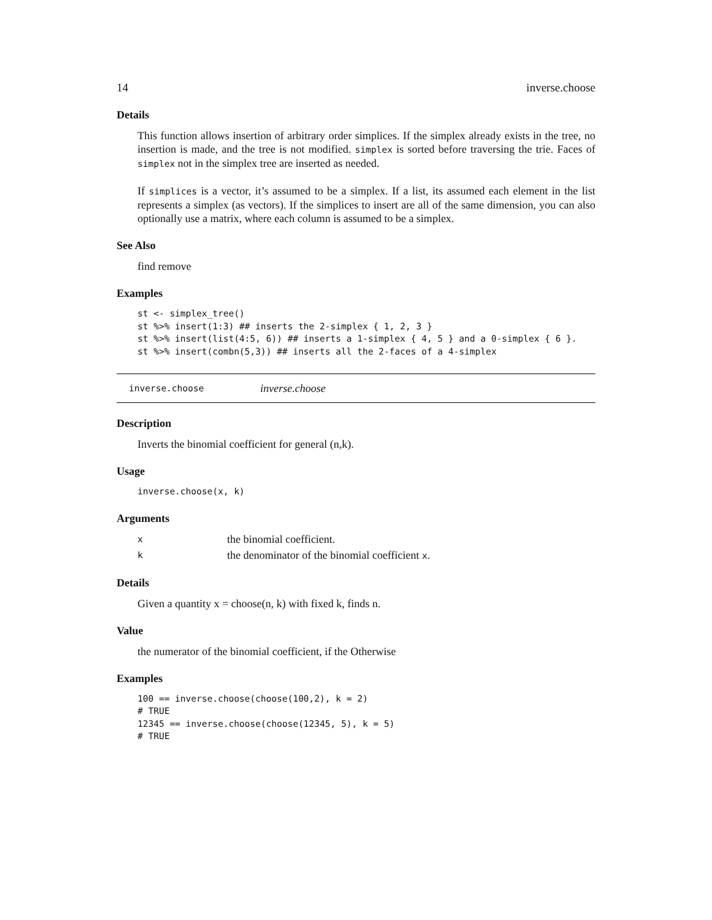14 inverse.choose
Details
This function allows insertion of arbitrary order simplices. If the simplex already exists in the tree, no insertion is made, and the tree is not modified. simplex is sorted before traversing the trie. Faces of simplex not in the simplex tree are inserted as needed.
If simplices is a vector, it’s assumed to be a simplex. If a list, its assumed each element in the list represents a simplex (as vectors). If the simplices to insert are all of the same dimension, you can also optionally use a matrix, where each column is assumed to be a simplex.
See Also
find remove
Examples
st <- simplex_tree()
st %>% insert(1:3) ## inserts the 2-simplex { 1, 2, 3 }
st %>% insert(list(4:5, 6)) ## inserts a 1-simplex { 4, 5 } and a 0-simplex { 6 }.
st %>% insert(combn(5,3)) ## inserts all the 2-faces of a 4-simplex
inverse.choose inverse.choose
Description
Inverts the binomial coefficient for general (n,k).
Usage
inverse.choose(x, k)
Arguments
xthe binomial coefficient.
kthe denominator of the binomial coefficient x.
Details
Given a quantity x = choose(n, k) with fixed k, finds n.
Value
the numerator of the binomial coefficient, if the Otherwise
Examples
100 == inverse.choose(choose(100,2), k = 2)
# TRUE
12345 == inverse.choose(choose(12345, 5), k = 5)
# TRUE